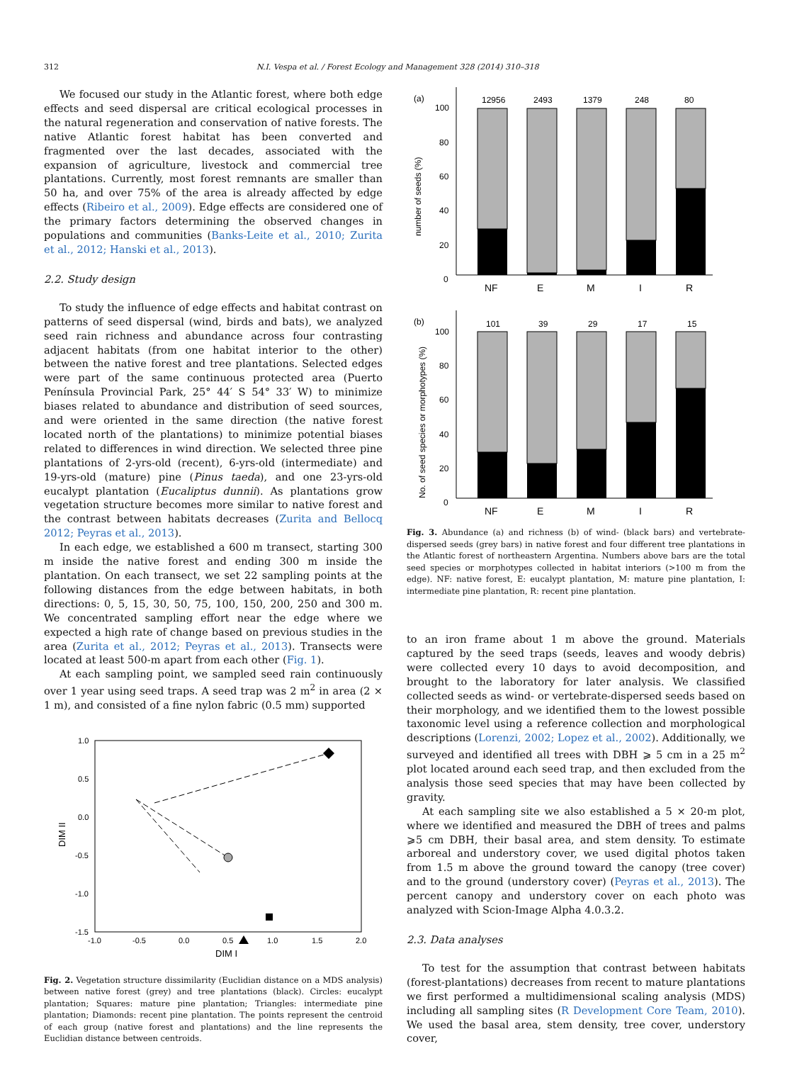312 N.I. Vespa et al. / Forest Ecology and Management 328 (2014) 310–318
We focused our study in the Atlantic forest, where both edge effects and seed dispersal are critical ecological processes in the natural regeneration and conservation of native forests. The native Atlantic forest habitat has been converted and fragmented over the last decades, associated with the expansion of agriculture, livestock and commercial tree plantations. Currently, most forest remnants are smaller than 50 ha, and over 75% of the area is already affected by edge effects (Ribeiro et al., 2009). Edge effects are considered one of the primary factors determining the observed changes in populations and communities (Banks-Leite et al., 2010; Zurita et al., 2012; Hanski et al., 2013).
2.2. Study design
To study the influence of edge effects and habitat contrast on patterns of seed dispersal (wind, birds and bats), we analyzed seed rain richness and abundance across four contrasting adjacent habitats (from one habitat interior to the other) between the native forest and tree plantations. Selected edges were part of the same continuous protected area (Puerto Península Provincial Park, 25° 44′ S 54° 33′ W) to minimize biases related to abundance and distribution of seed sources, and were oriented in the same direction (the native forest located north of the plantations) to minimize potential biases related to differences in wind direction. We selected three pine plantations of 2-yrs-old (recent), 6-yrs-old (intermediate) and 19-yrs-old (mature) pine (Pinus taeda), and one 23-yrs-old eucalypt plantation (Eucaliptus dunnii). As plantations grow vegetation structure becomes more similar to native forest and the contrast between habitats decreases (Zurita and Bellocq 2012; Peyras et al., 2013).
In each edge, we established a 600 m transect, starting 300 m inside the native forest and ending 300 m inside the plantation. On each transect, we set 22 sampling points at the following distances from the edge between habitats, in both directions: 0, 5, 15, 30, 50, 75, 100, 150, 200, 250 and 300 m. We concentrated sampling effort near the edge where we expected a high rate of change based on previous studies in the area (Zurita et al., 2012; Peyras et al., 2013). Transects were located at least 500-m apart from each other (Fig. 1).
At each sampling point, we sampled seed rain continuously over 1 year using seed traps. A seed trap was 2 m<sup>2</sup> in area (2 × 1 m), and consisted of a fine nylon fabric (0.5 mm) supported
1.0
0.5
0.0
-0.5
-1.0
-1.5
-1.0
-0.5
0.0
0.5
1.0
1.5
2.0
DIM I
DIM II
Fig. 2. Vegetation structure dissimilarity (Euclidian distance on a MDS analysis) between native forest (grey) and tree plantations (black). Circles: eucalypt plantation; Squares: mature pine plantation; Triangles: intermediate pine plantation; Diamonds: recent pine plantation. The points represent the centroid of each group (native forest and plantations) and the line represents the Euclidian distance between centroids.
(a)
number of seeds (%)
100
80
60
40
20
0
12956
2493
1379
248
80
NF
E
M
I
R
(b)
No. of seed species or morphotypes (%)
100
80
60
40
20
0
101
39
29
17
15
NF
E
M
I
R
Fig. 3. Abundance (a) and richness (b) of wind- (black bars) and vertebrate-dispersed seeds (grey bars) in native forest and four different tree plantations in the Atlantic forest of northeastern Argentina. Numbers above bars are the total seed species or morphotypes collected in habitat interiors (>100 m from the edge). NF: native forest, E: eucalypt plantation, M: mature pine plantation, I: intermediate pine plantation, R: recent pine plantation.
to an iron frame about 1 m above the ground. Materials captured by the seed traps (seeds, leaves and woody debris) were collected every 10 days to avoid decomposition, and brought to the laboratory for later analysis. We classified collected seeds as wind- or vertebrate-dispersed seeds based on their morphology, and we identified them to the lowest possible taxonomic level using a reference collection and morphological descriptions (Lorenzi, 2002; Lopez et al., 2002). Additionally, we surveyed and identified all trees with DBH ⩾ 5 cm in a 25 m<sup>2</sup> plot located around each seed trap, and then excluded from the analysis those seed species that may have been collected by gravity.
At each sampling site we also established a 5 × 20-m plot, where we identified and measured the DBH of trees and palms ⩾5 cm DBH, their basal area, and stem density. To estimate arboreal and understory cover, we used digital photos taken from 1.5 m above the ground toward the canopy (tree cover) and to the ground (understory cover) (Peyras et al., 2013). The percent canopy and understory cover on each photo was analyzed with Scion-Image Alpha 4.0.3.2.
2.3. Data analyses
To test for the assumption that contrast between habitats (forest-plantations) decreases from recent to mature plantations we first performed a multidimensional scaling analysis (MDS) including all sampling sites (R Development Core Team, 2010). We used the basal area, stem density, tree cover, understory cover,